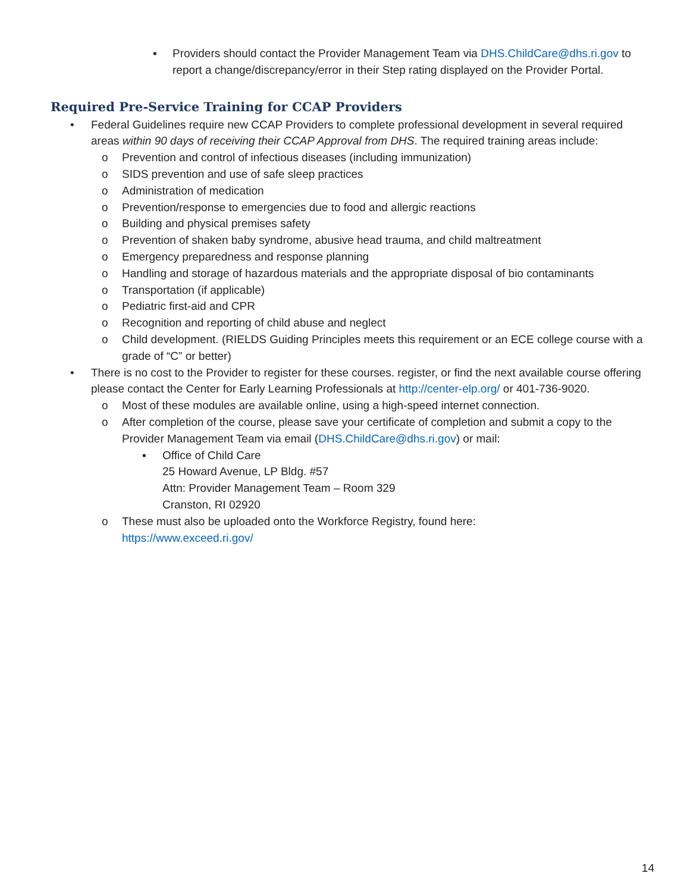▪ Providers should contact the Provider Management Team via DHS.ChildCare@dhs.ri.gov to report a change/discrepancy/error in their Step rating displayed on the Provider Portal.
Required Pre-Service Training for CCAP Providers
• Federal Guidelines require new CCAP Providers to complete professional development in several required areas within 90 days of receiving their CCAP Approval from DHS. The required training areas include:
o Prevention and control of infectious diseases (including immunization)
o SIDS prevention and use of safe sleep practices
o Administration of medication
o Prevention/response to emergencies due to food and allergic reactions
o Building and physical premises safety
o Prevention of shaken baby syndrome, abusive head trauma, and child maltreatment
o Emergency preparedness and response planning
o Handling and storage of hazardous materials and the appropriate disposal of bio contaminants
o Transportation (if applicable)
o Pediatric first-aid and CPR
o Recognition and reporting of child abuse and neglect
o Child development. (RIELDS Guiding Principles meets this requirement or an ECE college course with a grade of “C” or better)
• There is no cost to the Provider to register for these courses. register, or find the next available course offering please contact the Center for Early Learning Professionals at http://center-elp.org/ or 401-736-9020.
o Most of these modules are available online, using a high-speed internet connection.
o After completion of the course, please save your certificate of completion and submit a copy to the Provider Management Team via email (DHS.ChildCare@dhs.ri.gov) or mail:
▪ Office of Child Care
25 Howard Avenue, LP Bldg. #57
Attn: Provider Management Team – Room 329
Cranston, RI 02920
o These must also be uploaded onto the Workforce Registry, found here:
https://www.exceed.ri.gov/
14